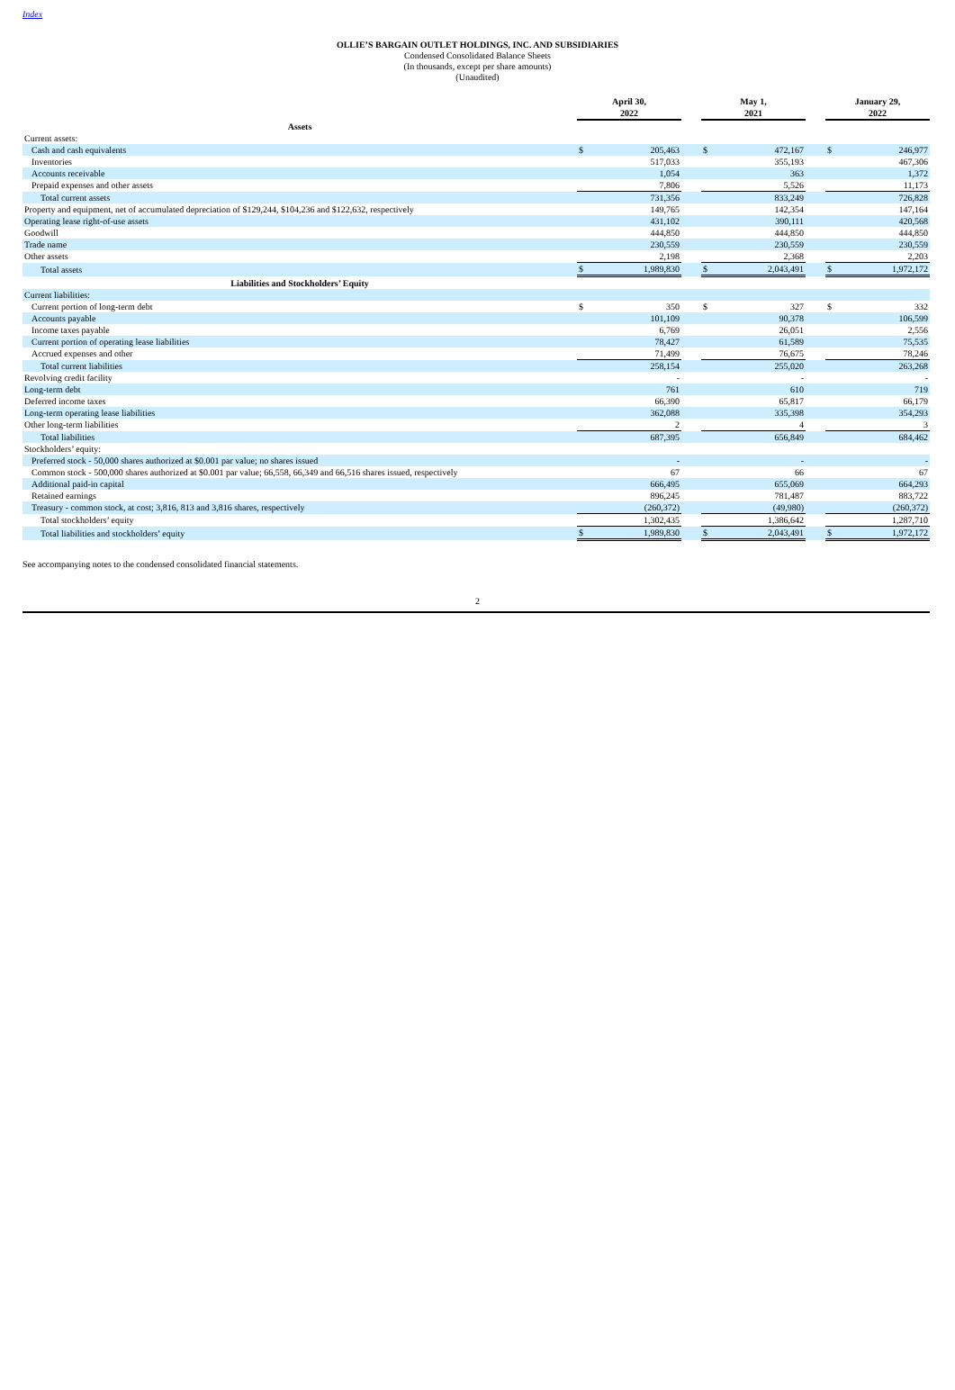Index
OLLIE’S BARGAIN OUTLET HOLDINGS, INC. AND SUBSIDIARIES
Condensed Consolidated Balance Sheets
(In thousands, except per share amounts)
(Unaudited)
| | April 30, 2022 | | | May 1, 2021 | | | January 29, 2022 | |
| --- | --- | --- | --- | --- | --- | --- | --- | --- |
| Assets | | | | | | | | |
| Current assets: | | | | | | | | |
| Cash and cash equivalents | $ | 205,463 | | $ | 472,167 | | $ | 246,977 |
| Inventories | | 517,033 | | | 355,193 | | | 467,306 |
| Accounts receivable | | 1,054 | | | 363 | | | 1,372 |
| Prepaid expenses and other assets | | 7,806 | | | 5,526 | | | 11,173 |
| Total current assets | | 731,356 | | | 833,249 | | | 726,828 |
| Property and equipment, net of accumulated depreciation of $129,244, $104,236 and $122,632, respectively | | 149,765 | | | 142,354 | | | 147,164 |
| Operating lease right-of-use assets | | 431,102 | | | 390,111 | | | 420,568 |
| Goodwill | | 444,850 | | | 444,850 | | | 444,850 |
| Trade name | | 230,559 | | | 230,559 | | | 230,559 |
| Other assets | | 2,198 | | | 2,368 | | | 2,203 |
| Total assets | $ | 1,989,830 | | $ | 2,043,491 | | $ | 1,972,172 |
| Liabilities and Stockholders’ Equity | | | | | | | | |
| Current liabilities: | | | | | | | | |
| Current portion of long-term debt | $ | 350 | | $ | 327 | | $ | 332 |
| Accounts payable | | 101,109 | | | 90,378 | | | 106,599 |
| Income taxes payable | | 6,769 | | | 26,051 | | | 2,556 |
| Current portion of operating lease liabilities | | 78,427 | | | 61,589 | | | 75,535 |
| Accrued expenses and other | | 71,499 | | | 76,675 | | | 78,246 |
| Total current liabilities | | 258,154 | | | 255,020 | | | 263,268 |
| Revolving credit facility | | - | | | - | | | - |
| Long-term debt | | 761 | | | 610 | | | 719 |
| Deferred income taxes | | 66,390 | | | 65,817 | | | 66,179 |
| Long-term operating lease liabilities | | 362,088 | | | 335,398 | | | 354,293 |
| Other long-term liabilities | | 2 | | | 4 | | | 3 |
| Total liabilities | | 687,395 | | | 656,849 | | | 684,462 |
| Stockholders’ equity: | | | | | | | | |
| Preferred stock - 50,000 shares authorized at $0.001 par value; no shares issued | | - | | | - | | | - |
| Common stock - 500,000 shares authorized at $0.001 par value; 66,558, 66,349 and 66,516 shares issued, respectively | | 67 | | | 66 | | | 67 |
| Additional paid-in capital | | 666,495 | | | 655,069 | | | 664,293 |
| Retained earnings | | 896,245 | | | 781,487 | | | 883,722 |
| Treasury - common stock, at cost; 3,816, 813 and 3,816 shares, respectively | | (260,372) | | | (49,980) | | | (260,372) |
| Total stockholders’ equity | | 1,302,435 | | | 1,386,642 | | | 1,287,710 |
| Total liabilities and stockholders’ equity | $ | 1,989,830 | | $ | 2,043,491 | | $ | 1,972,172 |
See accompanying notes to the condensed consolidated financial statements.
2